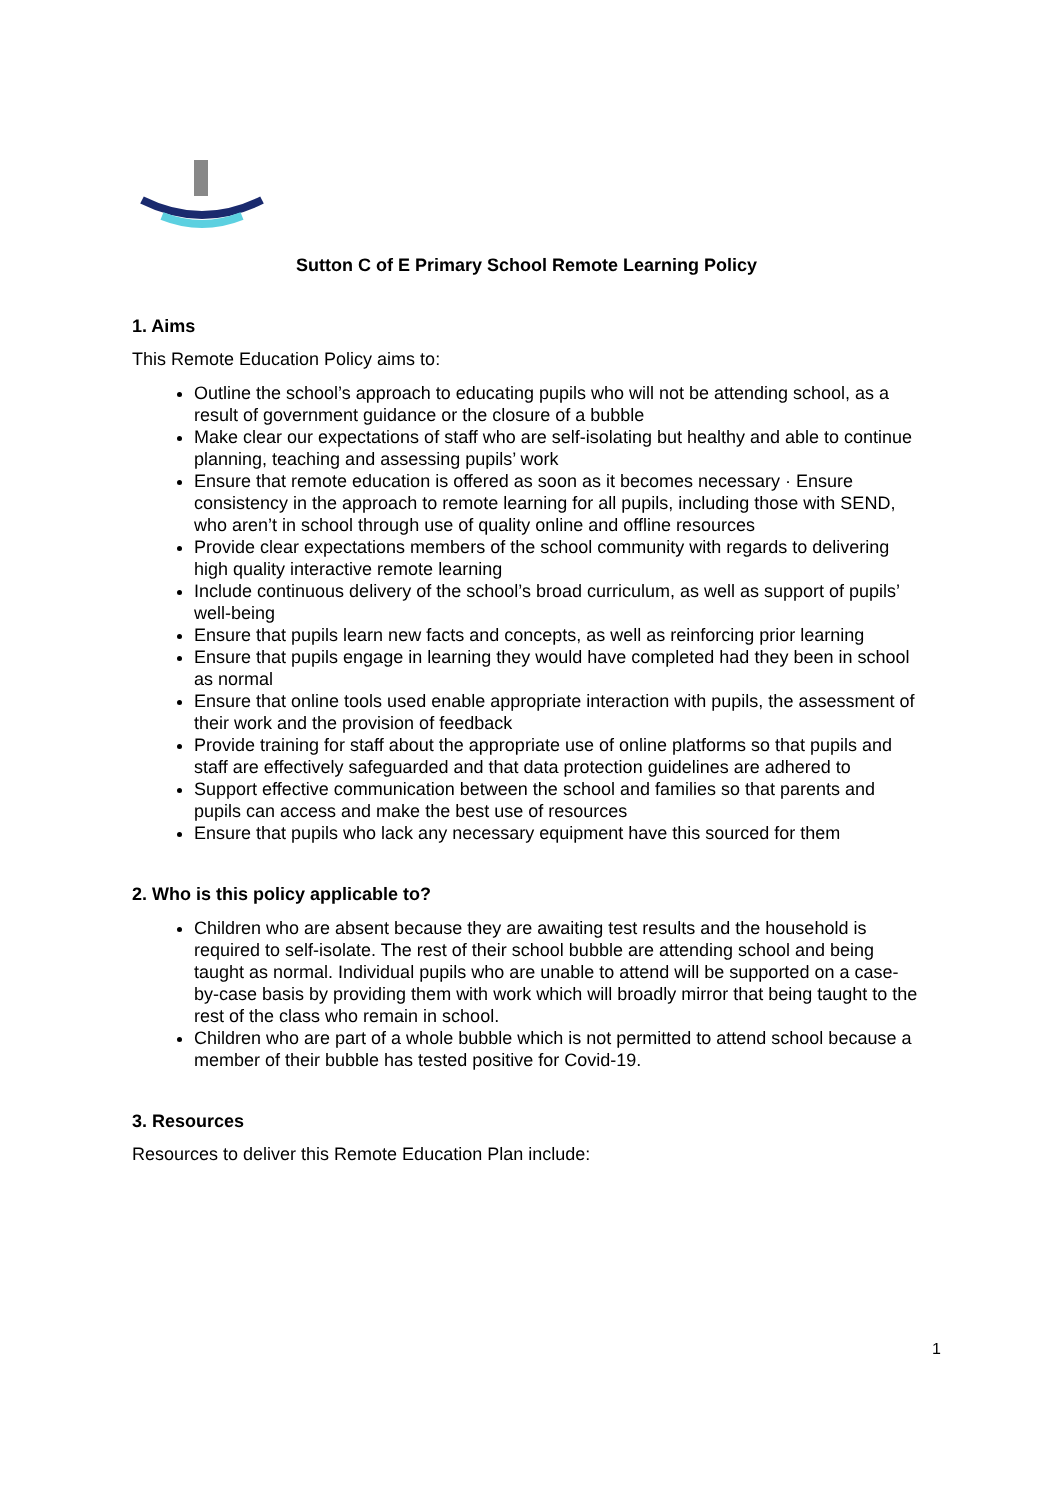Sutton C of E Primary School Remote Learning Policy
1. Aims
This Remote Education Policy aims to:
Outline the school’s approach to educating pupils who will not be attending school, as a result of government guidance or the closure of a bubble
Make clear our expectations of staff who are self-isolating but healthy and able to continue planning, teaching and assessing pupils’ work
Ensure that remote education is offered as soon as it becomes necessary · Ensure consistency in the approach to remote learning for all pupils, including those with SEND, who aren’t in school through use of quality online and offline resources
Provide clear expectations members of the school community with regards to delivering high quality interactive remote learning
Include continuous delivery of the school’s broad curriculum, as well as support of pupils’ well-being
Ensure that pupils learn new facts and concepts, as well as reinforcing prior learning
Ensure that pupils engage in learning they would have completed had they been in school as normal
Ensure that online tools used enable appropriate interaction with pupils, the assessment of their work and the provision of feedback
Provide training for staff about the appropriate use of online platforms so that pupils and staff are effectively safeguarded and that data protection guidelines are adhered to
Support effective communication between the school and families so that parents and pupils can access and make the best use of resources
Ensure that pupils who lack any necessary equipment have this sourced for them
2. Who is this policy applicable to?
Children who are absent because they are awaiting test results and the household is required to self-isolate. The rest of their school bubble are attending school and being taught as normal. Individual pupils who are unable to attend will be supported on a case-by-case basis by providing them with work which will broadly mirror that being taught to the rest of the class who remain in school.
Children who are part of a whole bubble which is not permitted to attend school because a member of their bubble has tested positive for Covid-19.
3. Resources
Resources to deliver this Remote Education Plan include:
1